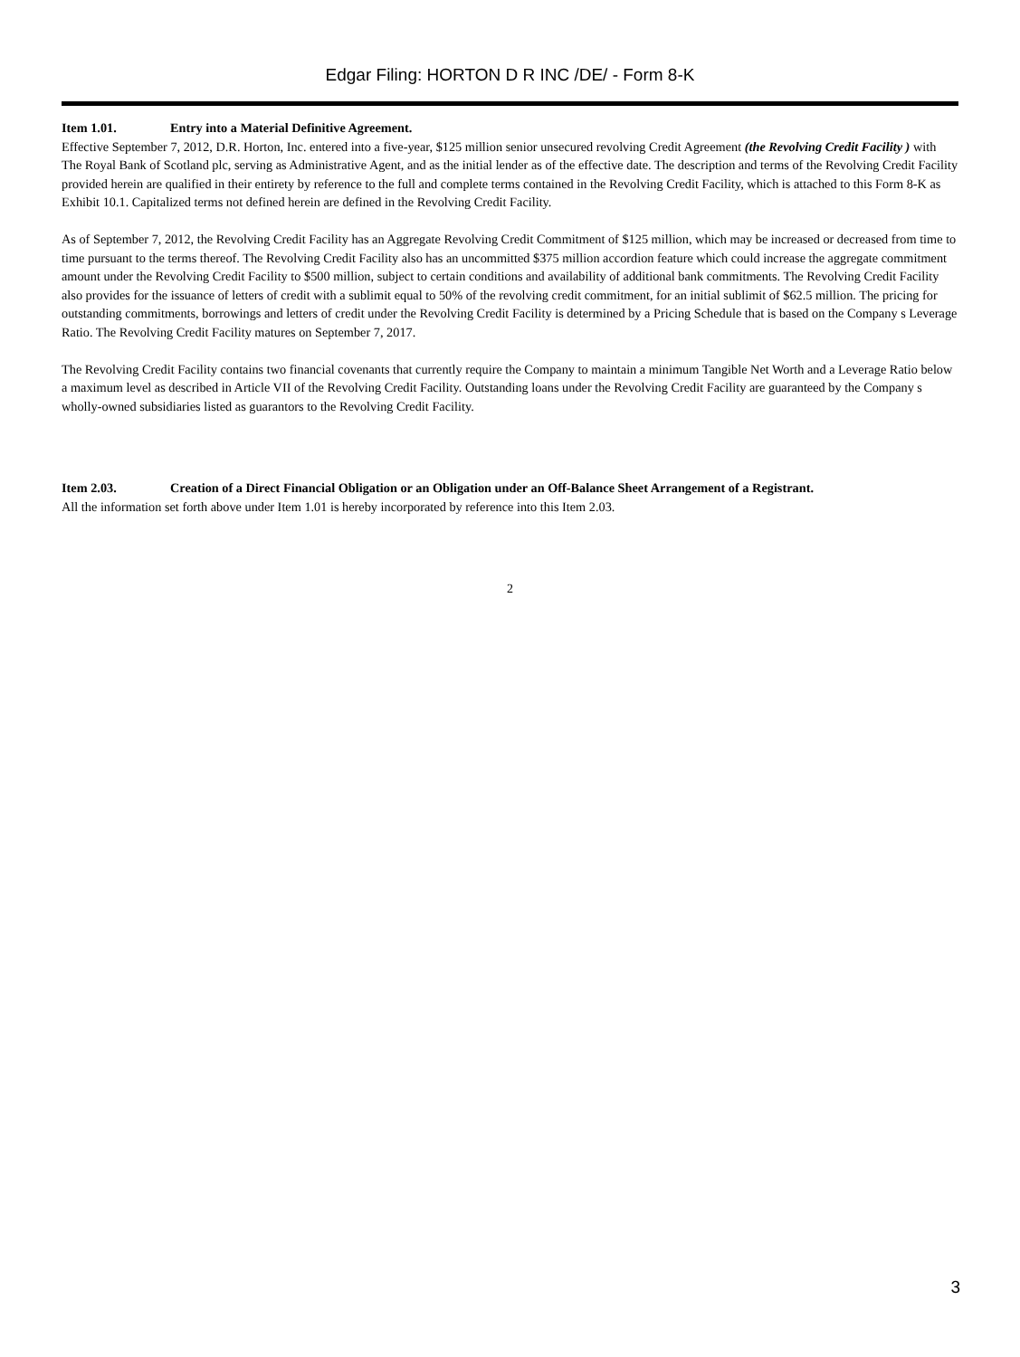Edgar Filing: HORTON D R INC /DE/ - Form 8-K
Item 1.01. Entry into a Material Definitive Agreement.
Effective September 7, 2012, D.R. Horton, Inc. entered into a five-year, $125 million senior unsecured revolving Credit Agreement (the Revolving Credit Facility ) with The Royal Bank of Scotland plc, serving as Administrative Agent, and as the initial lender as of the effective date. The description and terms of the Revolving Credit Facility provided herein are qualified in their entirety by reference to the full and complete terms contained in the Revolving Credit Facility, which is attached to this Form 8-K as Exhibit 10.1. Capitalized terms not defined herein are defined in the Revolving Credit Facility.
As of September 7, 2012, the Revolving Credit Facility has an Aggregate Revolving Credit Commitment of $125 million, which may be increased or decreased from time to time pursuant to the terms thereof. The Revolving Credit Facility also has an uncommitted $375 million accordion feature which could increase the aggregate commitment amount under the Revolving Credit Facility to $500 million, subject to certain conditions and availability of additional bank commitments. The Revolving Credit Facility also provides for the issuance of letters of credit with a sublimit equal to 50% of the revolving credit commitment, for an initial sublimit of $62.5 million. The pricing for outstanding commitments, borrowings and letters of credit under the Revolving Credit Facility is determined by a Pricing Schedule that is based on the Company s Leverage Ratio. The Revolving Credit Facility matures on September 7, 2017.
The Revolving Credit Facility contains two financial covenants that currently require the Company to maintain a minimum Tangible Net Worth and a Leverage Ratio below a maximum level as described in Article VII of the Revolving Credit Facility. Outstanding loans under the Revolving Credit Facility are guaranteed by the Company s wholly-owned subsidiaries listed as guarantors to the Revolving Credit Facility.
Item 2.03. Creation of a Direct Financial Obligation or an Obligation under an Off-Balance Sheet Arrangement of a Registrant.
All the information set forth above under Item 1.01 is hereby incorporated by reference into this Item 2.03.
2
3